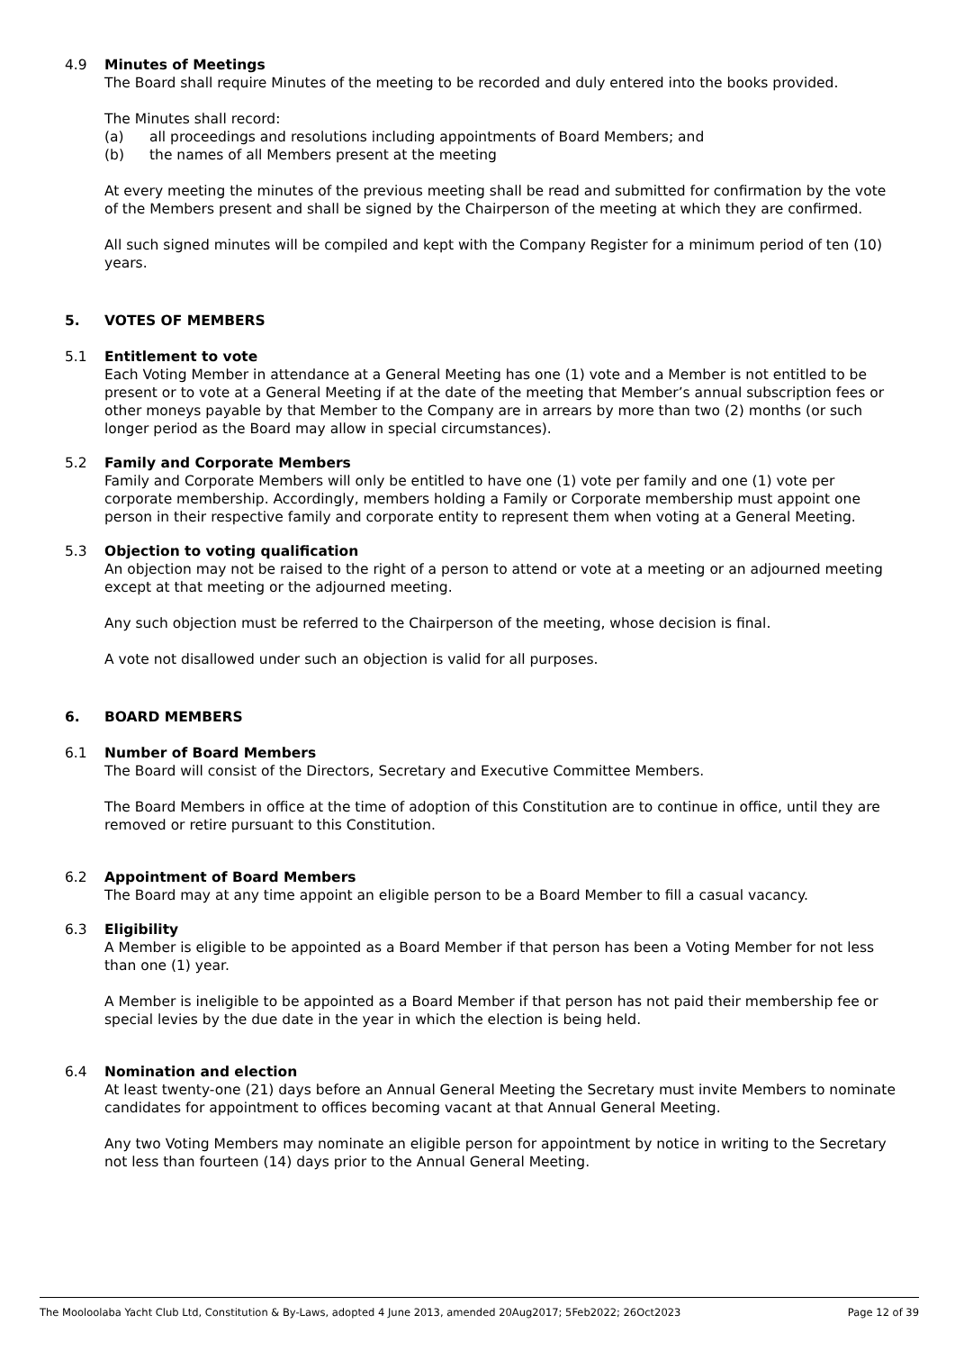4.9 Minutes of Meetings
The Board shall require Minutes of the meeting to be recorded and duly entered into the books provided.
The Minutes shall record:
(a) all proceedings and resolutions including appointments of Board Members; and
(b) the names of all Members present at the meeting
At every meeting the minutes of the previous meeting shall be read and submitted for confirmation by the vote of the Members present and shall be signed by the Chairperson of the meeting at which they are confirmed.
All such signed minutes will be compiled and kept with the Company Register for a minimum period of ten (10) years.
5. VOTES OF MEMBERS
5.1 Entitlement to vote
Each Voting Member in attendance at a General Meeting has one (1) vote and a Member is not entitled to be present or to vote at a General Meeting if at the date of the meeting that Member’s annual subscription fees or other moneys payable by that Member to the Company are in arrears by more than two (2) months (or such longer period as the Board may allow in special circumstances).
5.2 Family and Corporate Members
Family and Corporate Members will only be entitled to have one (1) vote per family and one (1) vote per corporate membership. Accordingly, members holding a Family or Corporate membership must appoint one person in their respective family and corporate entity to represent them when voting at a General Meeting.
5.3 Objection to voting qualification
An objection may not be raised to the right of a person to attend or vote at a meeting or an adjourned meeting except at that meeting or the adjourned meeting.
Any such objection must be referred to the Chairperson of the meeting, whose decision is final.
A vote not disallowed under such an objection is valid for all purposes.
6. BOARD MEMBERS
6.1 Number of Board Members
The Board will consist of the Directors, Secretary and Executive Committee Members.
The Board Members in office at the time of adoption of this Constitution are to continue in office, until they are removed or retire pursuant to this Constitution.
6.2 Appointment of Board Members
The Board may at any time appoint an eligible person to be a Board Member to fill a casual vacancy.
6.3 Eligibility
A Member is eligible to be appointed as a Board Member if that person has been a Voting Member for not less than one (1) year.
A Member is ineligible to be appointed as a Board Member if that person has not paid their membership fee or special levies by the due date in the year in which the election is being held.
6.4 Nomination and election
At least twenty-one (21) days before an Annual General Meeting the Secretary must invite Members to nominate candidates for appointment to offices becoming vacant at that Annual General Meeting.
Any two Voting Members may nominate an eligible person for appointment by notice in writing to the Secretary not less than fourteen (14) days prior to the Annual General Meeting.
The Mooloolaba Yacht Club Ltd, Constitution & By-Laws, adopted 4 June 2013, amended 20Aug2017; 5Feb2022; 26Oct2023 Page 12 of 39